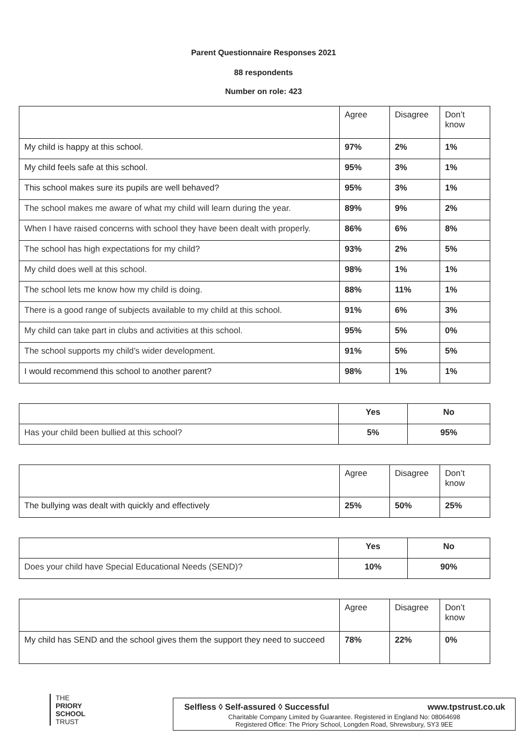Parent Questionnaire Responses 2021
88 respondents
Number on role: 423
| | Agree | Disagree | Don’t know |
| --- | --- | --- | --- |
| My child is happy at this school. | 97% | 2% | 1% |
| My child feels safe at this school. | 95% | 3% | 1% |
| This school makes sure its pupils are well behaved? | 95% | 3% | 1% |
| The school makes me aware of what my child will learn during the year. | 89% | 9% | 2% |
| When I have raised concerns with school they have been dealt with properly. | 86% | 6% | 8% |
| The school has high expectations for my child? | 93% | 2% | 5% |
| My child does well at this school. | 98% | 1% | 1% |
| The school lets me know how my child is doing. | 88% | 11% | 1% |
| There is a good range of subjects available to my child at this school. | 91% | 6% | 3% |
| My child can take part in clubs and activities at this school. | 95% | 5% | 0% |
| The school supports my child’s wider development. | 91% | 5% | 5% |
| I would recommend this school to another parent? | 98% | 1% | 1% |
| | Yes | No |
| --- | --- | --- |
| Has your child been bullied at this school? | 5% | 95% |
| | Agree | Disagree | Don’t know |
| --- | --- | --- | --- |
| The bullying was dealt with quickly and effectively | 25% | 50% | 25% |
| | Yes | No |
| --- | --- | --- |
| Does your child have Special Educational Needs (SEND)? | 10% | 90% |
| | Agree | Disagree | Don’t know |
| --- | --- | --- | --- |
| My child has SEND and the school gives them the support they need to succeed | 78% | 22% | 0% |
THE
PRIORY
SCHOOL
TRUST
Selfless ◊ Self-assured ◊ Successful www.tpstrust.co.uk
Charitable Company Limited by Guarantee. Registered in England No: 08064698
Registered Office: The Priory School, Longden Road, Shrewsbury, SY3 9EE